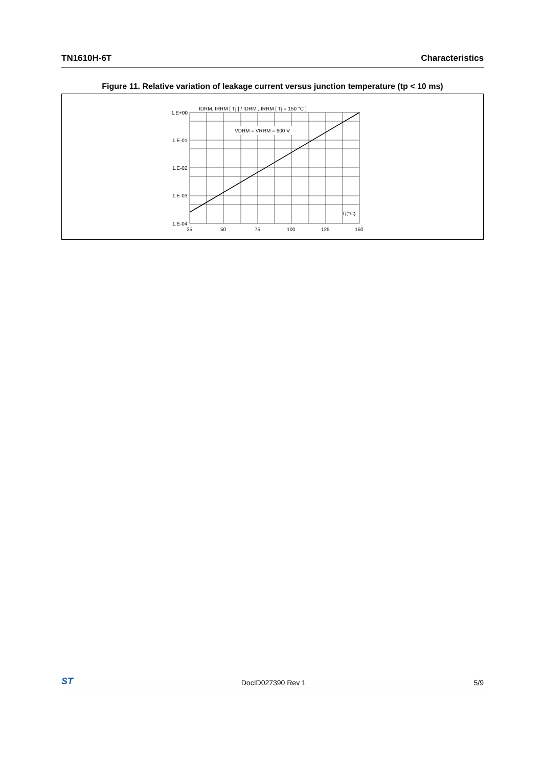TN1610H-6T Characteristics
Figure 11. Relative variation of leakage current versus junction temperature (tp < 10 ms)
VDRM = VRRM = 600 V
IDRM, IRRM [ Tj ] / IDRM , IRRM [ Tj = 150 °C ]
1.E+00
1.E-01
1.E-02
1.E-03
1.E-04
25
50
75
100
125
150
Tj(°C)
ST DocID027390 Rev 1 5/9